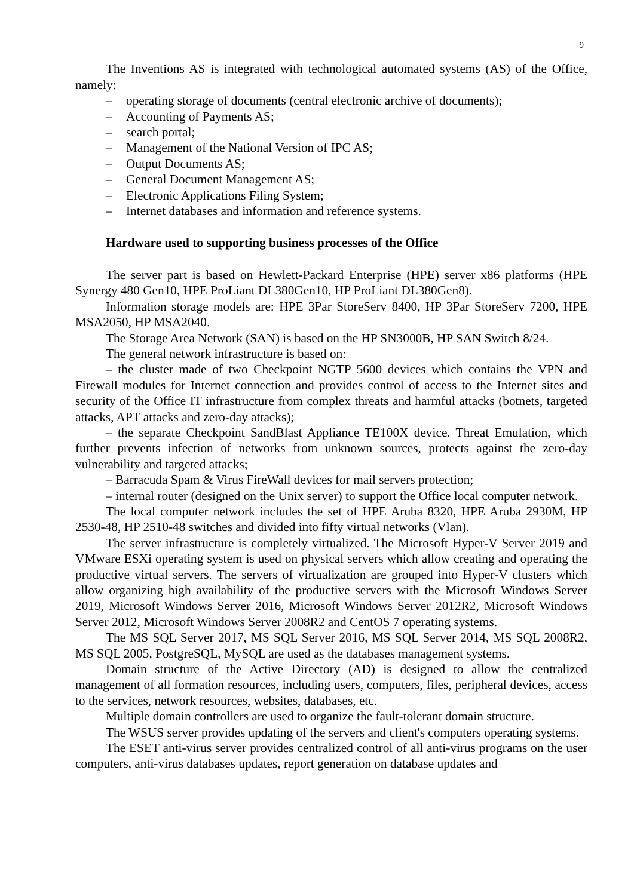9
The Inventions AS is integrated with technological automated systems (AS) of the Office, namely:
– operating storage of documents (central electronic archive of documents);
– Accounting of Payments AS;
– search portal;
– Management of the National Version of IPC AS;
– Output Documents AS;
– General Document Management AS;
– Electronic Applications Filing System;
– Internet databases and information and reference systems.
Hardware used to supporting business processes of the Office
The server part is based on Hewlett-Packard Enterprise (HPE) server x86 platforms (HPE Synergy 480 Gen10, HPE ProLiant DL380Gen10, HP ProLiant DL380Gen8).
Information storage models are: HPE 3Par StoreServ 8400, HP 3Par StoreServ 7200, HPE MSA2050, HP MSA2040.
The Storage Area Network (SAN) is based on the HP SN3000B, HP SAN Switch 8/24.
The general network infrastructure is based on:
– the cluster made of two Checkpoint NGTP 5600 devices which contains the VPN and Firewall modules for Internet connection and provides control of access to the Internet sites and security of the Office IT infrastructure from complex threats and harmful attacks (botnets, targeted attacks, APT attacks and zero-day attacks);
– the separate Checkpoint SandBlast Appliance TE100X device. Threat Emulation, which further prevents infection of networks from unknown sources, protects against the zero-day vulnerability and targeted attacks;
– Barracuda Spam & Virus FireWall devices for mail servers protection;
– internal router (designed on the Unix server) to support the Office local computer network.
The local computer network includes the set of HPE Aruba 8320, HPE Aruba 2930M, HP 2530-48, HP 2510-48 switches and divided into fifty virtual networks (Vlan).
The server infrastructure is completely virtualized. The Microsoft Hyper-V Server 2019 and VMware ESXi operating system is used on physical servers which allow creating and operating the productive virtual servers. The servers of virtualization are grouped into Hyper-V clusters which allow organizing high availability of the productive servers with the Microsoft Windows Server 2019, Microsoft Windows Server 2016, Microsoft Windows Server 2012R2, Microsoft Windows Server 2012, Microsoft Windows Server 2008R2 and CentOS 7 operating systems.
The MS SQL Server 2017, MS SQL Server 2016, MS SQL Server 2014, MS SQL 2008R2, MS SQL 2005, PostgreSQL, MySQL are used as the databases management systems.
Domain structure of the Active Directory (AD) is designed to allow the centralized management of all formation resources, including users, computers, files, peripheral devices, access to the services, network resources, websites, databases, etc.
Multiple domain controllers are used to organize the fault-tolerant domain structure.
The WSUS server provides updating of the servers and client's computers operating systems.
The ESET anti-virus server provides centralized control of all anti-virus programs on the user computers, anti-virus databases updates, report generation on database updates and